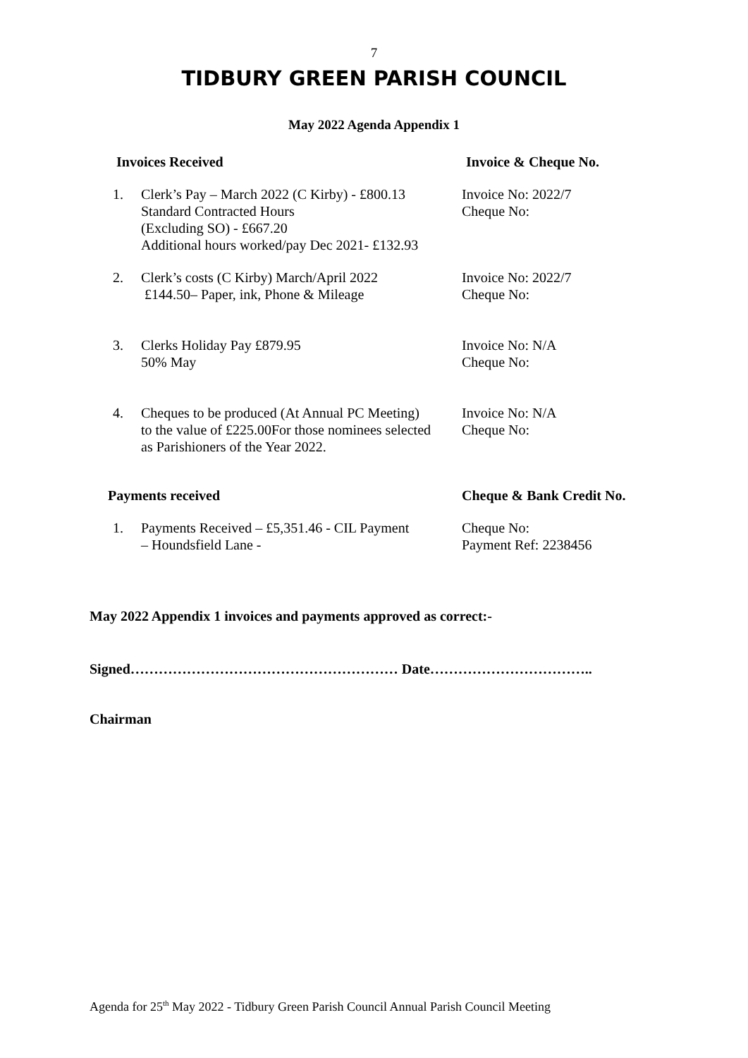7
TIDBURY GREEN PARISH COUNCIL
May 2022 Agenda Appendix 1
Invoices Received Invoice & Cheque No.
1. Clerk’s Pay – March 2022 (C Kirby) - £800.13
Standard Contracted Hours
(Excluding SO) - £667.20
Additional hours worked/pay Dec 2021- £132.93
Invoice No: 2022/7
Cheque No:
2. Clerk’s costs (C Kirby) March/April 2022
£144.50– Paper, ink, Phone & Mileage
Invoice No: 2022/7
Cheque No:
3. Clerks Holiday Pay £879.95
50% May
Invoice No: N/A
Cheque No:
4. Cheques to be produced (At Annual PC Meeting)
to the value of £225.00For those nominees selected
as Parishioners of the Year 2022.
Invoice No: N/A
Cheque No:
Payments received Cheque & Bank Credit No.
1. Payments Received – £5,351.46 - CIL Payment
– Houndsfield Lane -
Cheque No:
Payment Ref: 2238456
May 2022 Appendix 1 invoices and payments approved as correct:-
Signed………………………………………………… Date……………………………..
Chairman
Agenda for 25<sup>th</sup> May 2022 - Tidbury Green Parish Council Annual Parish Council Meeting